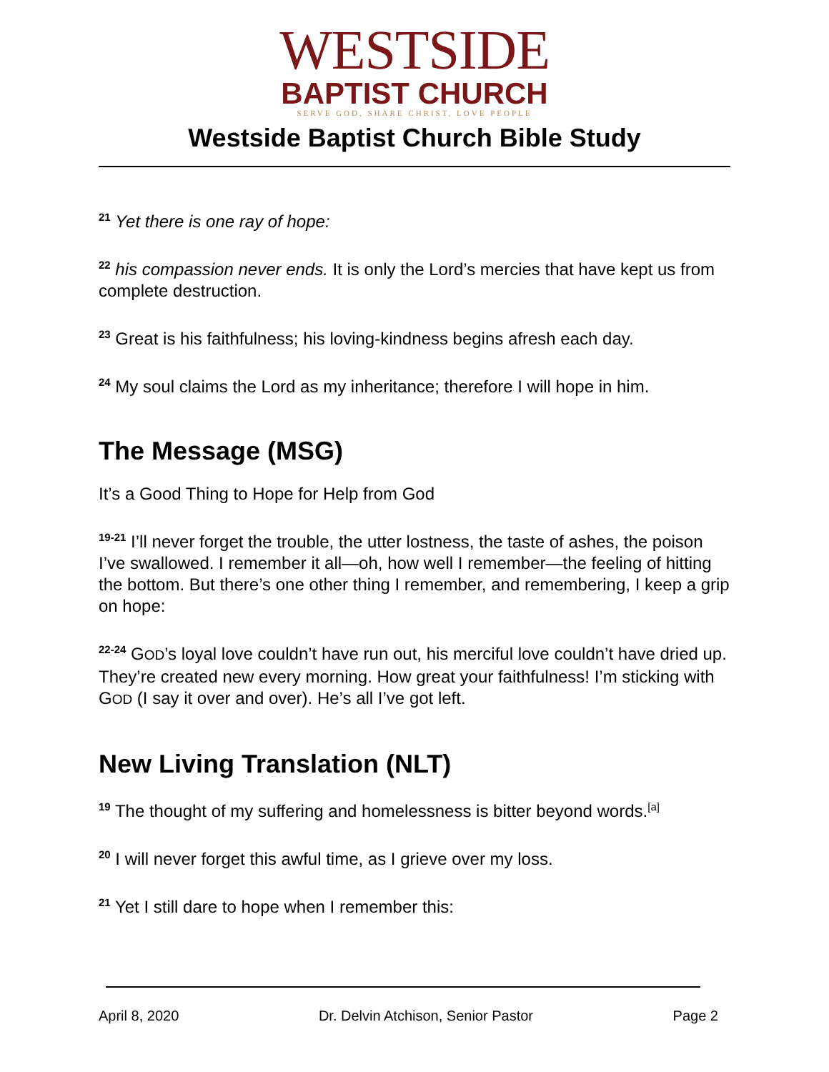WESTSIDE
BAPTIST CHURCH
SERVE GOD, SHARE CHRIST, LOVE PEOPLE
Westside Baptist Church Bible Study
<sup>21</sup> Yet there is one ray of hope:
<sup>22</sup> his compassion never ends. It is only the Lord’s mercies that have kept us from complete destruction.
<sup>23</sup> Great is his faithfulness; his loving-kindness begins afresh each day.
<sup>24</sup> My soul claims the Lord as my inheritance; therefore I will hope in him.
The Message (MSG)
It’s a Good Thing to Hope for Help from God
<sup>19-21</sup> I’ll never forget the trouble, the utter lostness, the taste of ashes, the poison I’ve swallowed. I remember it all—oh, how well I remember—the feeling of hitting the bottom. But there’s one other thing I remember, and remembering, I keep a grip on hope:
<sup>22-24</sup> GOD’s loyal love couldn’t have run out, his merciful love couldn’t have dried up. They’re created new every morning. How great your faithfulness! I’m sticking with GOD (I say it over and over). He’s all I’ve got left.
New Living Translation (NLT)
<sup>19</sup> The thought of my suffering and homelessness is bitter beyond words.<sup>[a]</sup>
<sup>20</sup> I will never forget this awful time, as I grieve over my loss.
<sup>21</sup> Yet I still dare to hope when I remember this:
April 8, 2020 Dr. Delvin Atchison, Senior Pastor Page 2